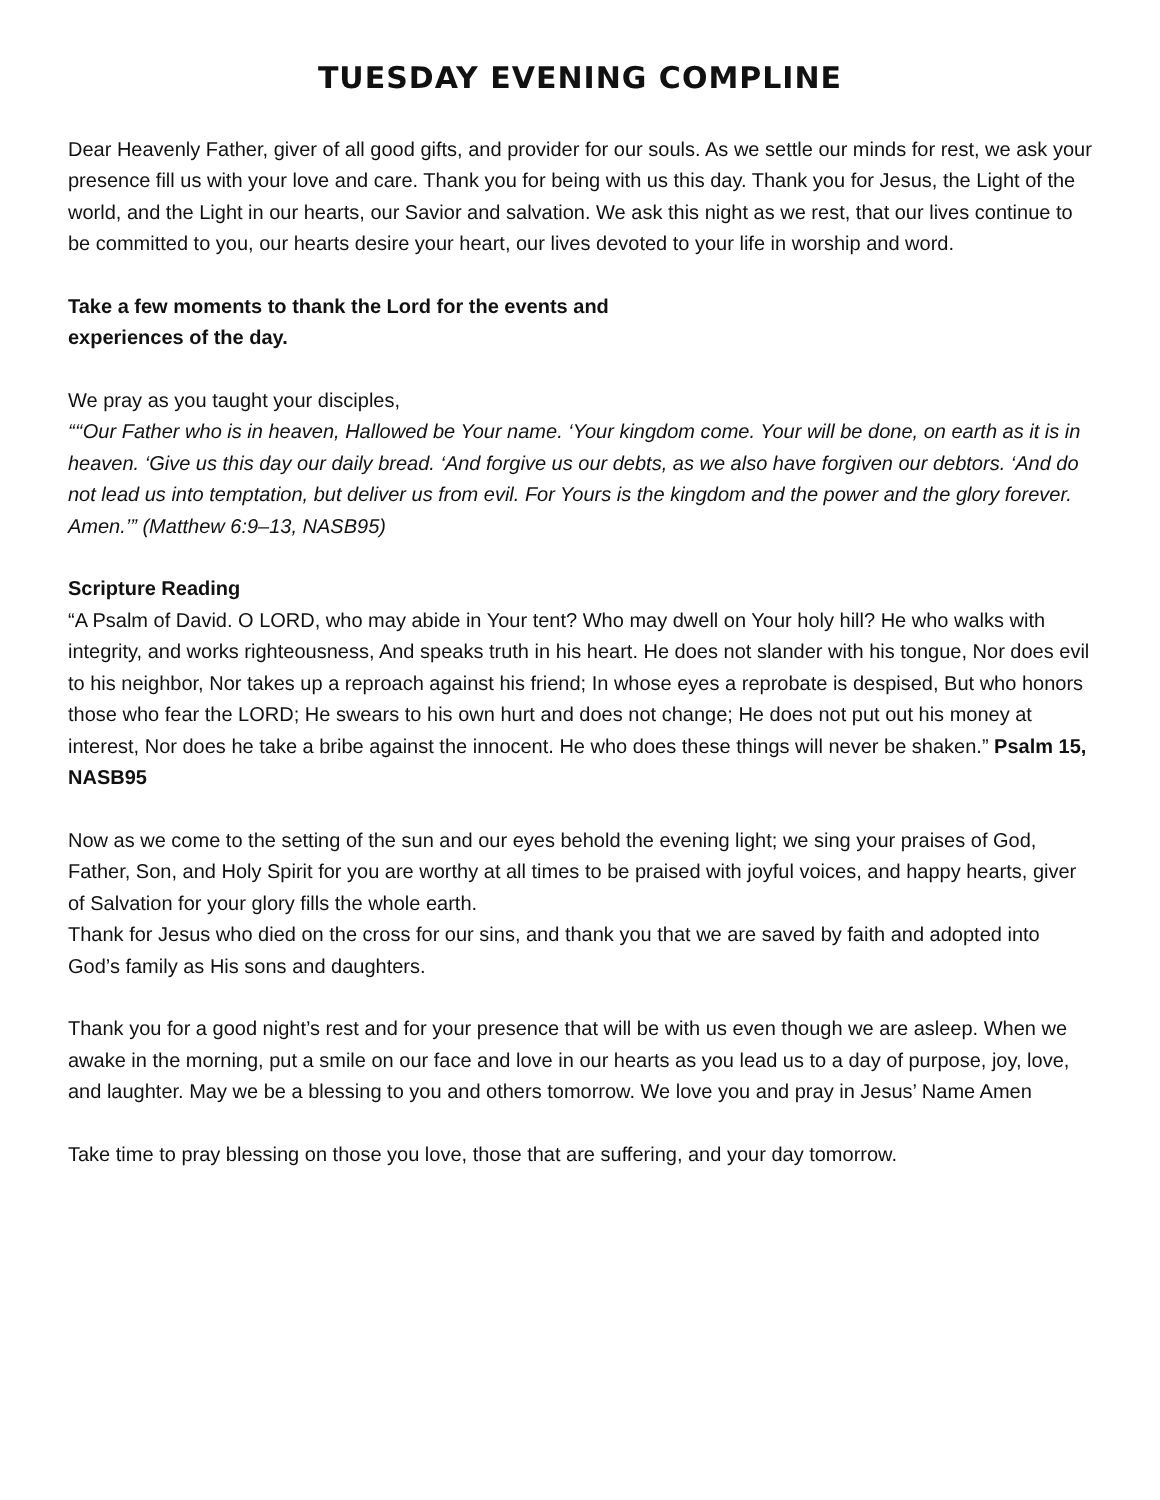TUESDAY EVENING COMPLINE
Dear Heavenly Father, giver of all good gifts, and provider for our souls. As we settle our minds for rest, we ask your presence fill us with your love and care. Thank you for being with us this day. Thank you for Jesus, the Light of the world, and the Light in our hearts, our Savior and salvation. We ask this night as we rest, that our lives continue to be committed to you, our hearts desire your heart, our lives devoted to your life in worship and word.
Take a few moments to thank the Lord for the events and
experiences of the day.
We pray as you taught your disciples,
“‘‘Our Father who is in heaven, Hallowed be Your name. ‘Your kingdom come. Your will be done, on earth as it is in heaven. ‘Give us this day our daily bread. ‘And forgive us our debts, as we also have forgiven our debtors. ‘And do not lead us into temptation, but deliver us from evil. For Yours is the kingdom and the power and the glory forever. Amen.’” (Matthew 6:9–13, NASB95)
Scripture Reading
“A Psalm of David. O LORD, who may abide in Your tent? Who may dwell on Your holy hill? He who walks with integrity, and works righteousness, And speaks truth in his heart. He does not slander with his tongue, Nor does evil to his neighbor, Nor takes up a reproach against his friend; In whose eyes a reprobate is despised, But who honors those who fear the LORD; He swears to his own hurt and does not change; He does not put out his money at interest, Nor does he take a bribe against the innocent. He who does these things will never be shaken.” Psalm 15, NASB95
Now as we come to the setting of the sun and our eyes behold the evening light; we sing your praises of God, Father, Son, and Holy Spirit for you are worthy at all times to be praised with joyful voices, and happy hearts, giver of Salvation for your glory fills the whole earth.
Thank for Jesus who died on the cross for our sins, and thank you that we are saved by faith and adopted into God’s family as His sons and daughters.
Thank you for a good night’s rest and for your presence that will be with us even though we are asleep. When we awake in the morning, put a smile on our face and love in our hearts as you lead us to a day of purpose, joy, love, and laughter. May we be a blessing to you and others tomorrow. We love you and pray in Jesus’ Name Amen
Take time to pray blessing on those you love, those that are suffering, and your day tomorrow.